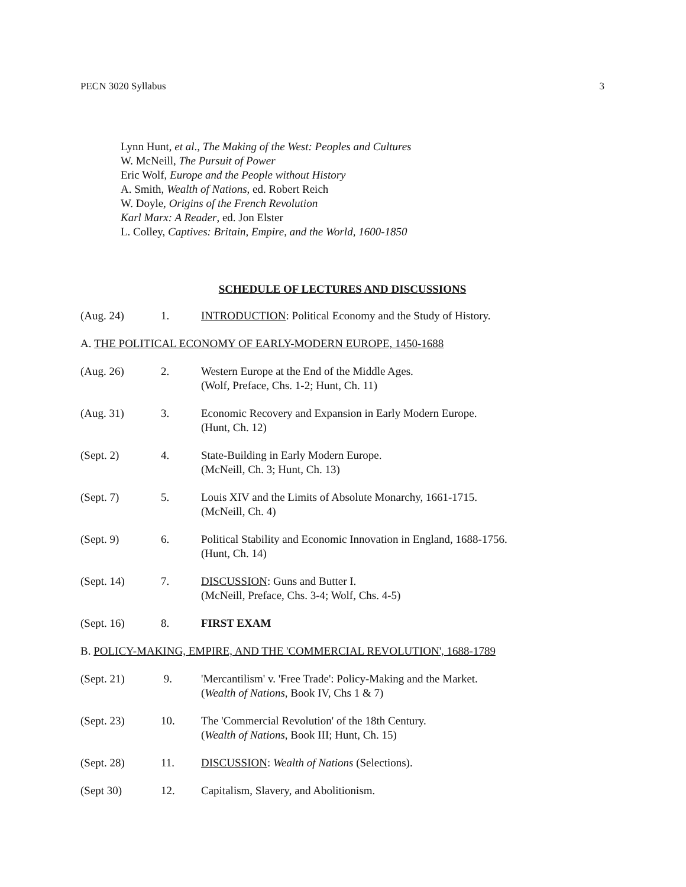PECN 3020 Syllabus 3
Lynn Hunt, et al., The Making of the West: Peoples and Cultures
W. McNeill, The Pursuit of Power
Eric Wolf, Europe and the People without History
A. Smith, Wealth of Nations, ed. Robert Reich
W. Doyle, Origins of the French Revolution
Karl Marx: A Reader, ed. Jon Elster
L. Colley, Captives: Britain, Empire, and the World, 1600-1850
SCHEDULE OF LECTURES AND DISCUSSIONS
(Aug. 24) 1. INTRODUCTION: Political Economy and the Study of History.
A. THE POLITICAL ECONOMY OF EARLY-MODERN EUROPE, 1450-1688
(Aug. 26) 2. Western Europe at the End of the Middle Ages.
(Wolf, Preface, Chs. 1-2; Hunt, Ch. 11)
(Aug. 31) 3. Economic Recovery and Expansion in Early Modern Europe.
(Hunt, Ch. 12)
(Sept. 2) 4. State-Building in Early Modern Europe.
(McNeill, Ch. 3; Hunt, Ch. 13)
(Sept. 7) 5. Louis XIV and the Limits of Absolute Monarchy, 1661-1715.
(McNeill, Ch. 4)
(Sept. 9) 6. Political Stability and Economic Innovation in England, 1688-1756.
(Hunt, Ch. 14)
(Sept. 14) 7. DISCUSSION: Guns and Butter I.
(McNeill, Preface, Chs. 3-4; Wolf, Chs. 4-5)
(Sept. 16) 8. FIRST EXAM
B. POLICY-MAKING, EMPIRE, AND THE 'COMMERCIAL REVOLUTION', 1688-1789
(Sept. 21) 9. 'Mercantilism' v. 'Free Trade': Policy-Making and the Market.
(Wealth of Nations, Book IV, Chs 1 & 7)
(Sept. 23) 10. The 'Commercial Revolution' of the 18th Century.
(Wealth of Nations, Book III; Hunt, Ch. 15)
(Sept. 28) 11. DISCUSSION: Wealth of Nations (Selections).
(Sept 30) 12. Capitalism, Slavery, and Abolitionism.